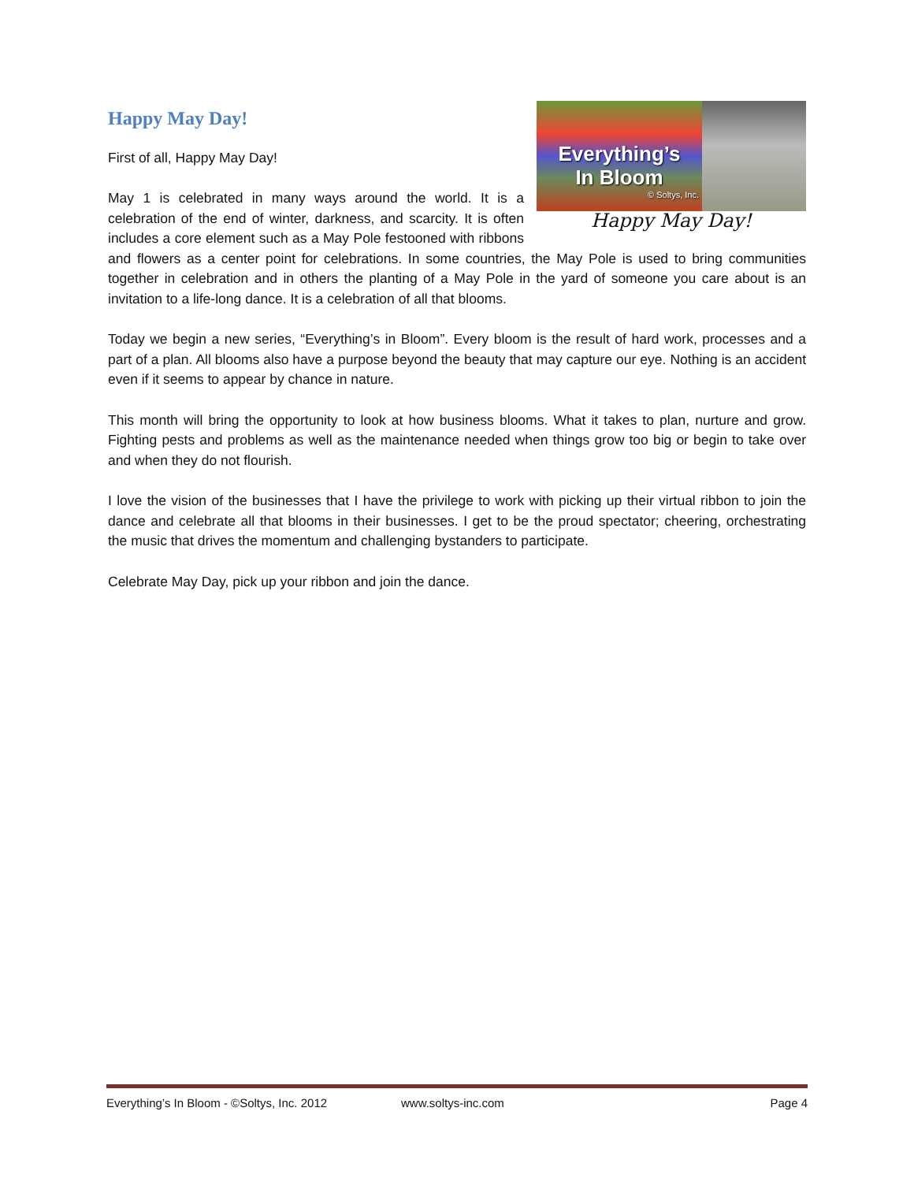Everything’s
In Bloom
© Soltys, Inc.
Happy May Day!
Happy May Day!
First of all, Happy May Day!
May 1 is celebrated in many ways around the world. It is a celebration of the end of winter, darkness, and scarcity. It is often includes a core element such as a May Pole festooned with ribbons and flowers as a center point for celebrations. In some countries, the May Pole is used to bring communities together in celebration and in others the planting of a May Pole in the yard of someone you care about is an invitation to a life-long dance. It is a celebration of all that blooms.
Today we begin a new series, “Everything’s in Bloom”. Every bloom is the result of hard work, processes and a part of a plan. All blooms also have a purpose beyond the beauty that may capture our eye. Nothing is an accident even if it seems to appear by chance in nature.
This month will bring the opportunity to look at how business blooms. What it takes to plan, nurture and grow. Fighting pests and problems as well as the maintenance needed when things grow too big or begin to take over and when they do not flourish.
I love the vision of the businesses that I have the privilege to work with picking up their virtual ribbon to join the dance and celebrate all that blooms in their businesses. I get to be the proud spectator; cheering, orchestrating the music that drives the momentum and challenging bystanders to participate.
Celebrate May Day, pick up your ribbon and join the dance.
Everything’s In Bloom - ©Soltys, Inc. 2012 www.soltys-inc.com Page 4